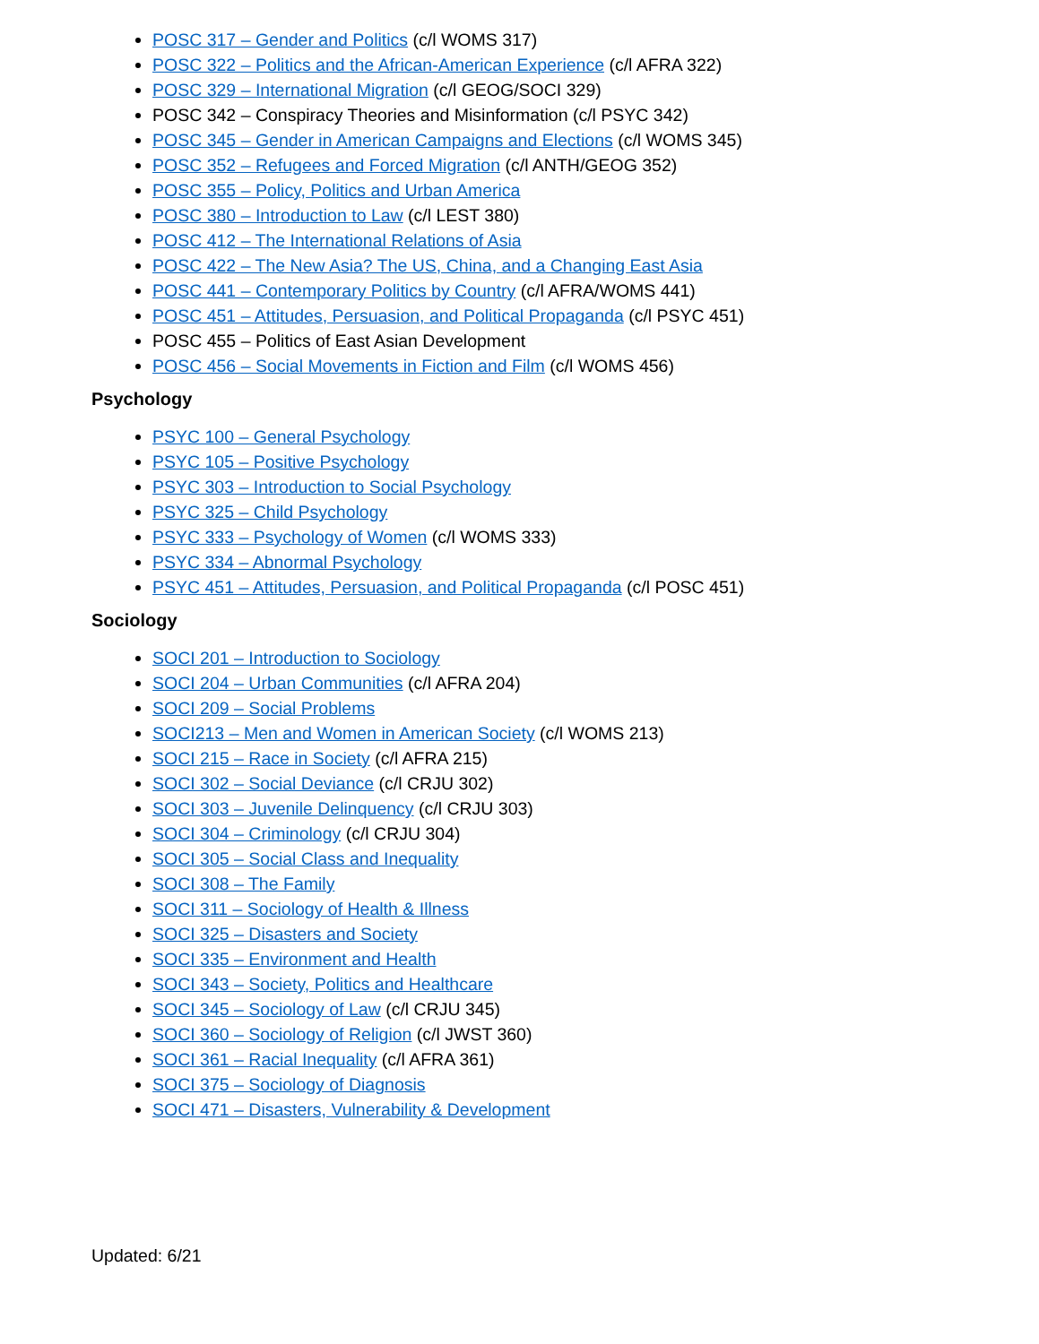POSC 317 – Gender and Politics (c/l WOMS 317)
POSC 322 – Politics and the African-American Experience (c/l AFRA 322)
POSC 329 – International Migration (c/l GEOG/SOCI 329)
POSC 342 – Conspiracy Theories and Misinformation (c/l PSYC 342)
POSC 345 – Gender in American Campaigns and Elections (c/l WOMS 345)
POSC 352 – Refugees and Forced Migration (c/l ANTH/GEOG 352)
POSC 355 – Policy, Politics and Urban America
POSC 380 – Introduction to Law (c/l LEST 380)
POSC 412 – The International Relations of Asia
POSC 422 – The New Asia? The US, China, and a Changing East Asia
POSC 441 – Contemporary Politics by Country (c/l AFRA/WOMS 441)
POSC 451 – Attitudes, Persuasion, and Political Propaganda (c/l PSYC 451)
POSC 455 – Politics of East Asian Development
POSC 456 – Social Movements in Fiction and Film (c/l WOMS 456)
Psychology
PSYC 100 – General Psychology
PSYC 105 – Positive Psychology
PSYC 303 – Introduction to Social Psychology
PSYC 325 – Child Psychology
PSYC 333 – Psychology of Women (c/l WOMS 333)
PSYC 334 – Abnormal Psychology
PSYC 451 – Attitudes, Persuasion, and Political Propaganda (c/l POSC 451)
Sociology
SOCI 201 – Introduction to Sociology
SOCI 204 – Urban Communities (c/l AFRA 204)
SOCI 209 – Social Problems
SOCI213 – Men and Women in American Society (c/l WOMS 213)
SOCI 215 – Race in Society (c/l AFRA 215)
SOCI 302 – Social Deviance (c/l CRJU 302)
SOCI 303 – Juvenile Delinquency (c/l CRJU 303)
SOCI 304 – Criminology (c/l CRJU 304)
SOCI 305 – Social Class and Inequality
SOCI 308 – The Family
SOCI 311 – Sociology of Health & Illness
SOCI 325 – Disasters and Society
SOCI 335 – Environment and Health
SOCI 343 – Society, Politics and Healthcare
SOCI 345 – Sociology of Law (c/l CRJU 345)
SOCI 360 – Sociology of Religion (c/l JWST 360)
SOCI 361 – Racial Inequality (c/l AFRA 361)
SOCI 375 – Sociology of Diagnosis
SOCI 471 – Disasters, Vulnerability & Development
Updated: 6/21